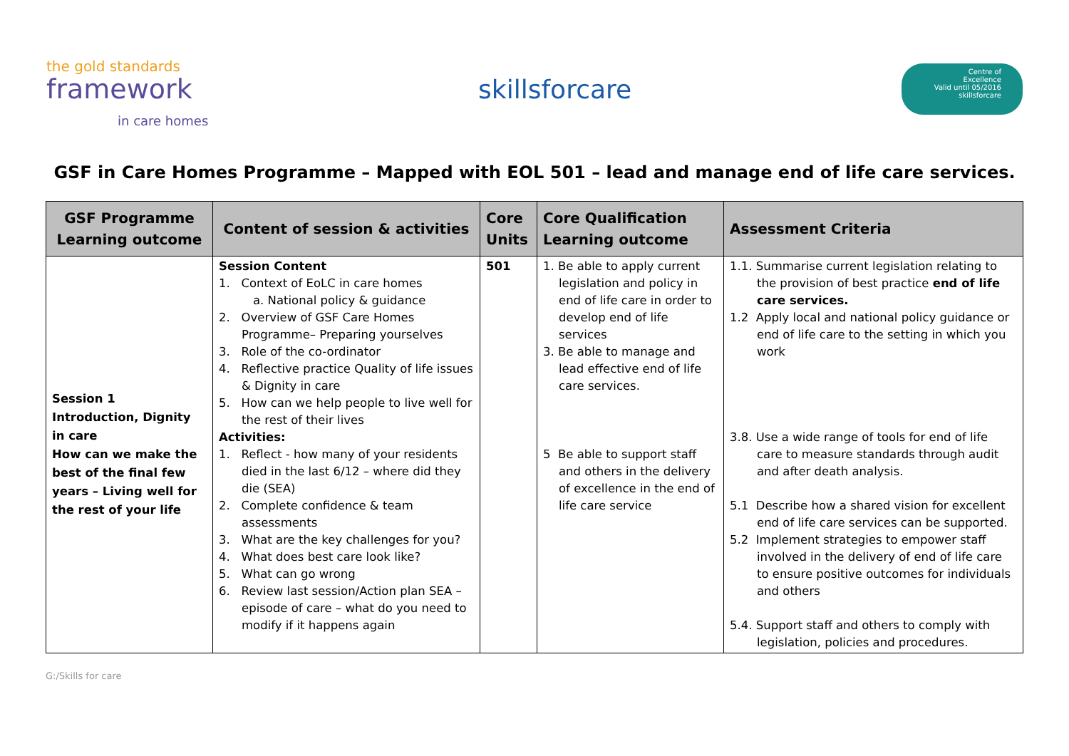the gold standards
framework
in care homes
skillsforcare
Centre of
Excellence
Valid until 05/2016
skillsforcare
GSF in Care Homes Programme – Mapped with EOL 501 – lead and manage end of life care services.
| GSF Programme Learning outcome | Content of session & activities | Core Units | Core Qualification Learning outcome | Assessment Criteria |
| --- | --- | --- | --- | --- |
| Session 1 Introduction, Dignity in care How can we make the best of the final few years – Living well for the rest of your life | Session Content 1. Context of EoLC in care homes a. National policy & guidance 2. Overview of GSF Care Homes Programme– Preparing yourselves 3. Role of the co-ordinator 4. Reflective practice Quality of life issues & Dignity in care 5. How can we help people to live well for the rest of their lives Activities: 1. Reflect - how many of your residents died in the last 6/12 – where did they die (SEA) 2. Complete confidence & team assessments 3. What are the key challenges for you? 4. What does best care look like? 5. What can go wrong 6. Review last session/Action plan SEA – episode of care – what do you need to modify if it happens again | 501 | 1. Be able to apply current legislation and policy in end of life care in order to develop end of life services 3. Be able to manage and lead effective end of life care services. 5 Be able to support staff and others in the delivery of excellence in the end of life care service | 1.1. Summarise current legislation relating to the provision of best practice end of life care services. 1.2 Apply local and national policy guidance or end of life care to the setting in which you work 3.8. Use a wide range of tools for end of life care to measure standards through audit and after death analysis. 5.1 Describe how a shared vision for excellent end of life care services can be supported. 5.2 Implement strategies to empower staff involved in the delivery of end of life care to ensure positive outcomes for individuals and others 5.4. Support staff and others to comply with legislation, policies and procedures. |
G:/Skills for care